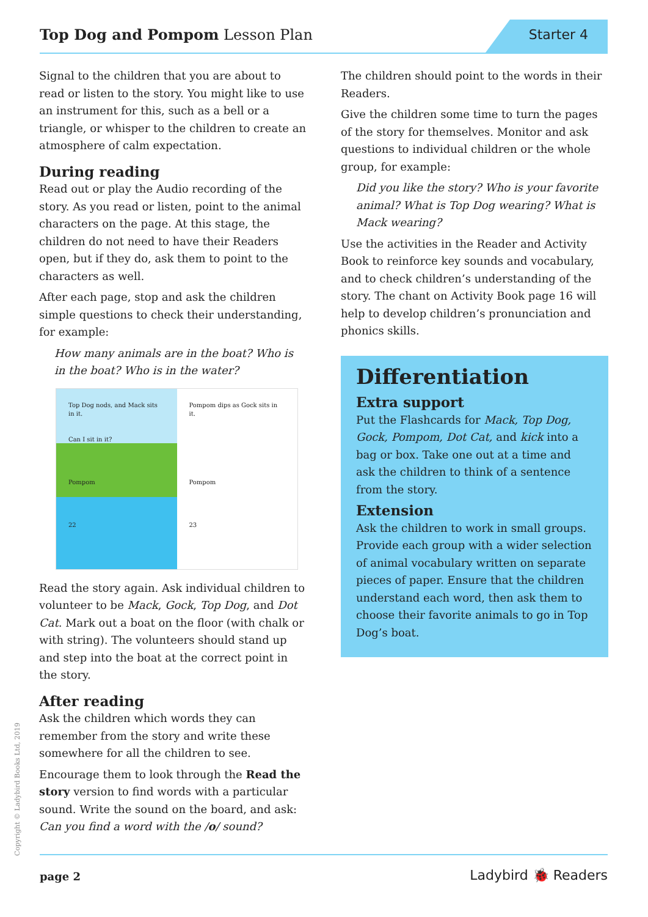Top Dog and Pompom Lesson Plan
Starter 4
Signal to the children that you are about to read or listen to the story. You might like to use an instrument for this, such as a bell or a triangle, or whisper to the children to create an atmosphere of calm expectation.
During reading
Read out or play the Audio recording of the story. As you read or listen, point to the animal characters on the page. At this stage, the children do not need to have their Readers open, but if they do, ask them to point to the characters as well.
After each page, stop and ask the children simple questions to check their understanding, for example:
How many animals are in the boat? Who is in the boat? Who is in the water?
Top Dog nods, and Mack sits in it.
Can I sit in it?
Pompom
22
Pompom dips as Gock sits in it.
Pompom
23
Read the story again. Ask individual children to volunteer to be Mack, Gock, Top Dog, and Dot Cat. Mark out a boat on the floor (with chalk or with string). The volunteers should stand up and step into the boat at the correct point in the story.
After reading
Ask the children which words they can remember from the story and write these somewhere for all the children to see.
Encourage them to look through the Read the story version to find words with a particular sound. Write the sound on the board, and ask: Can you find a word with the /o/ sound?
The children should point to the words in their Readers.
Give the children some time to turn the pages of the story for themselves. Monitor and ask questions to individual children or the whole group, for example:
Did you like the story? Who is your favorite animal? What is Top Dog wearing? What is Mack wearing?
Use the activities in the Reader and Activity Book to reinforce key sounds and vocabulary, and to check children’s understanding of the story. The chant on Activity Book page 16 will help to develop children’s pronunciation and phonics skills.
Differentiation
Extra support
Put the Flashcards for Mack, Top Dog, Gock, Pompom, Dot Cat, and kick into a bag or box. Take one out at a time and ask the children to think of a sentence from the story.
Extension
Ask the children to work in small groups. Provide each group with a wider selection of animal vocabulary written on separate pieces of paper. Ensure that the children understand each word, then ask them to choose their favorite animals to go in Top Dog’s boat.
Copyright © Ladybird Books Ltd, 2019
page 2 Ladybird 🐞 Readers